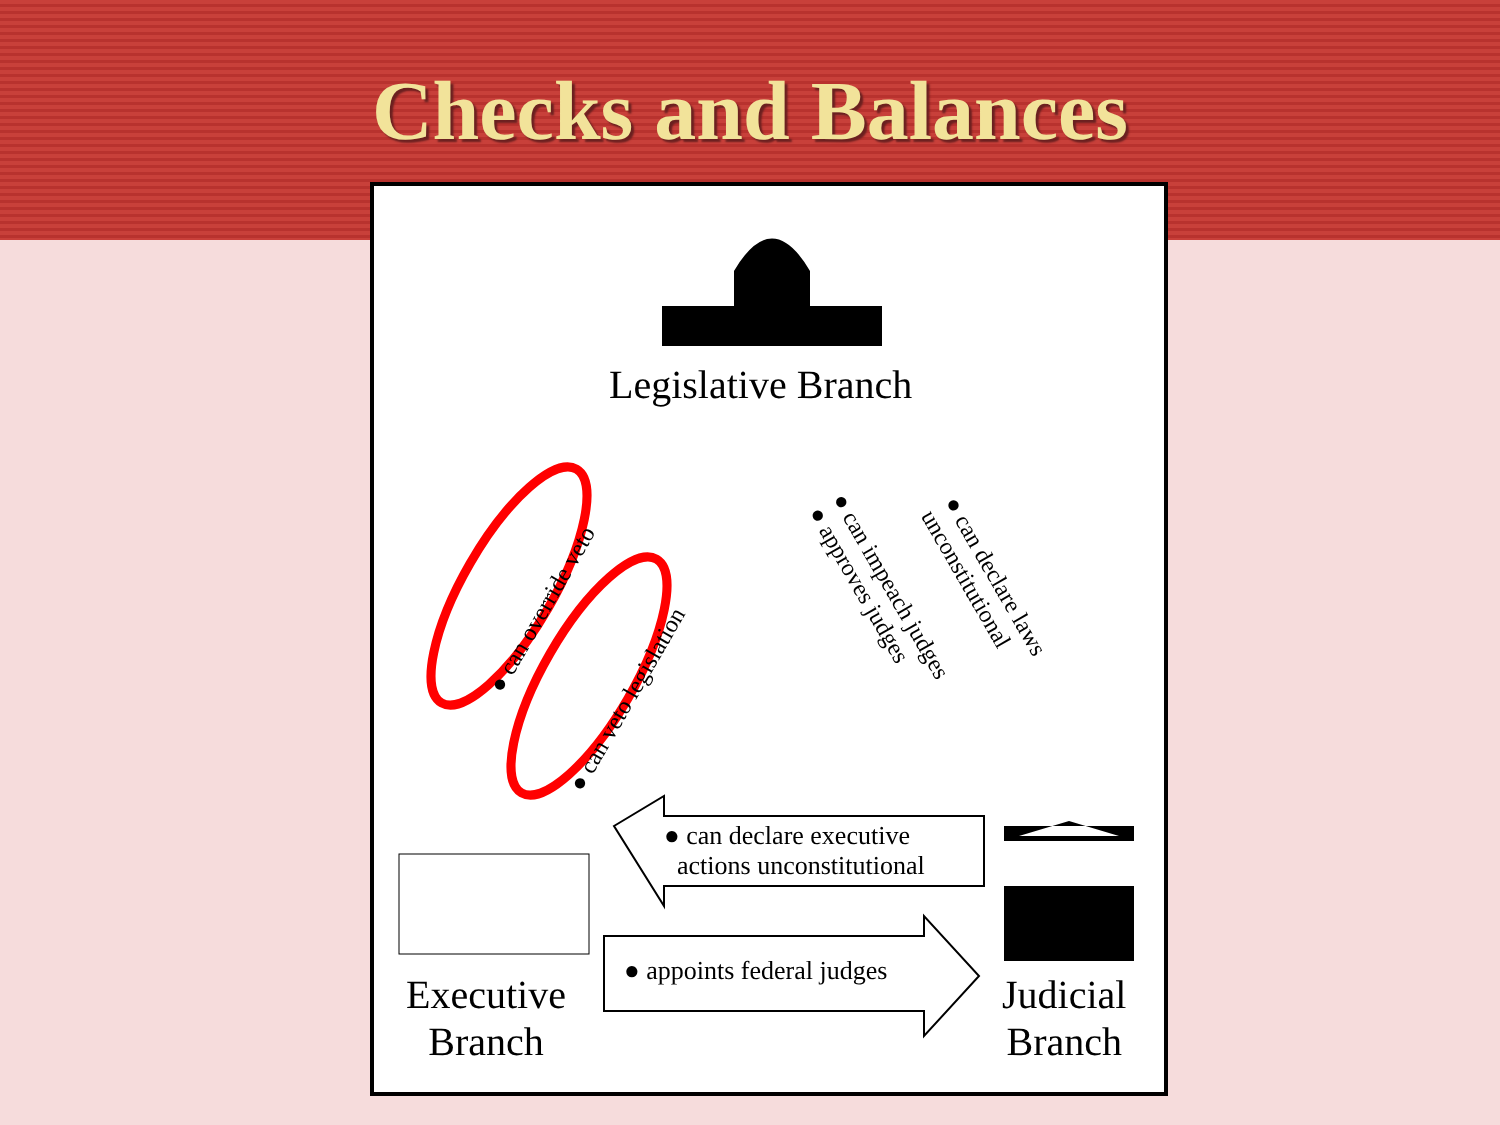Checks and Balances
Legislative Branch
● can override veto
● can veto legislation
● can impeach judges
● approves judges
● can declare laws
unconstitutional
● can declare executive
actions unconstitutional
● appoints federal judges
Executive
Branch
Judicial
Branch